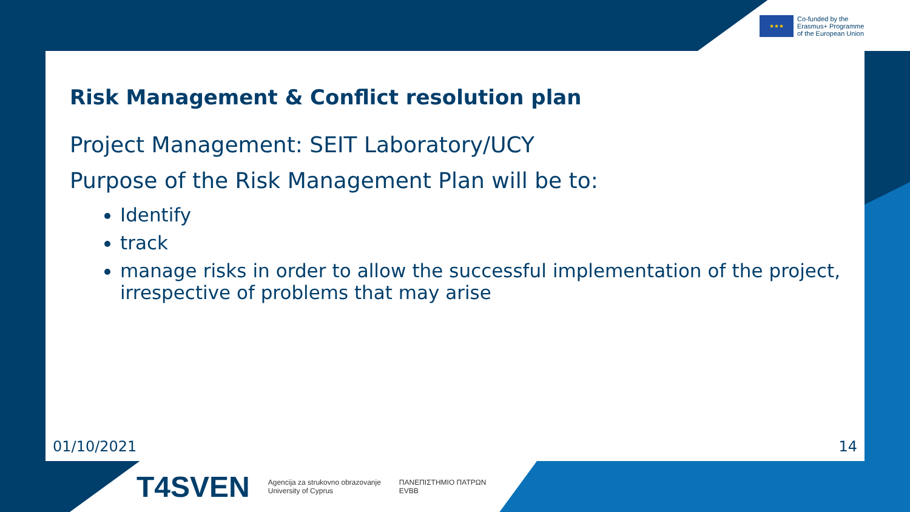★★★
Co-funded by the
Erasmus+ Programme
of the European Union
Risk Management & Conflict resolution plan
Project Management: SEIT Laboratory/UCY
Purpose of the Risk Management Plan will be to:
Identify
track
manage risks in order to allow the successful implementation of the project, irrespective of problems that may arise
01/10/2021 14
T4SVEN Agencija za strukovno obrazovanje
University of Cyprus ΠΑΝΕΠΙΣΤΗΜΙΟ ΠΑΤΡΩΝ
EVBB